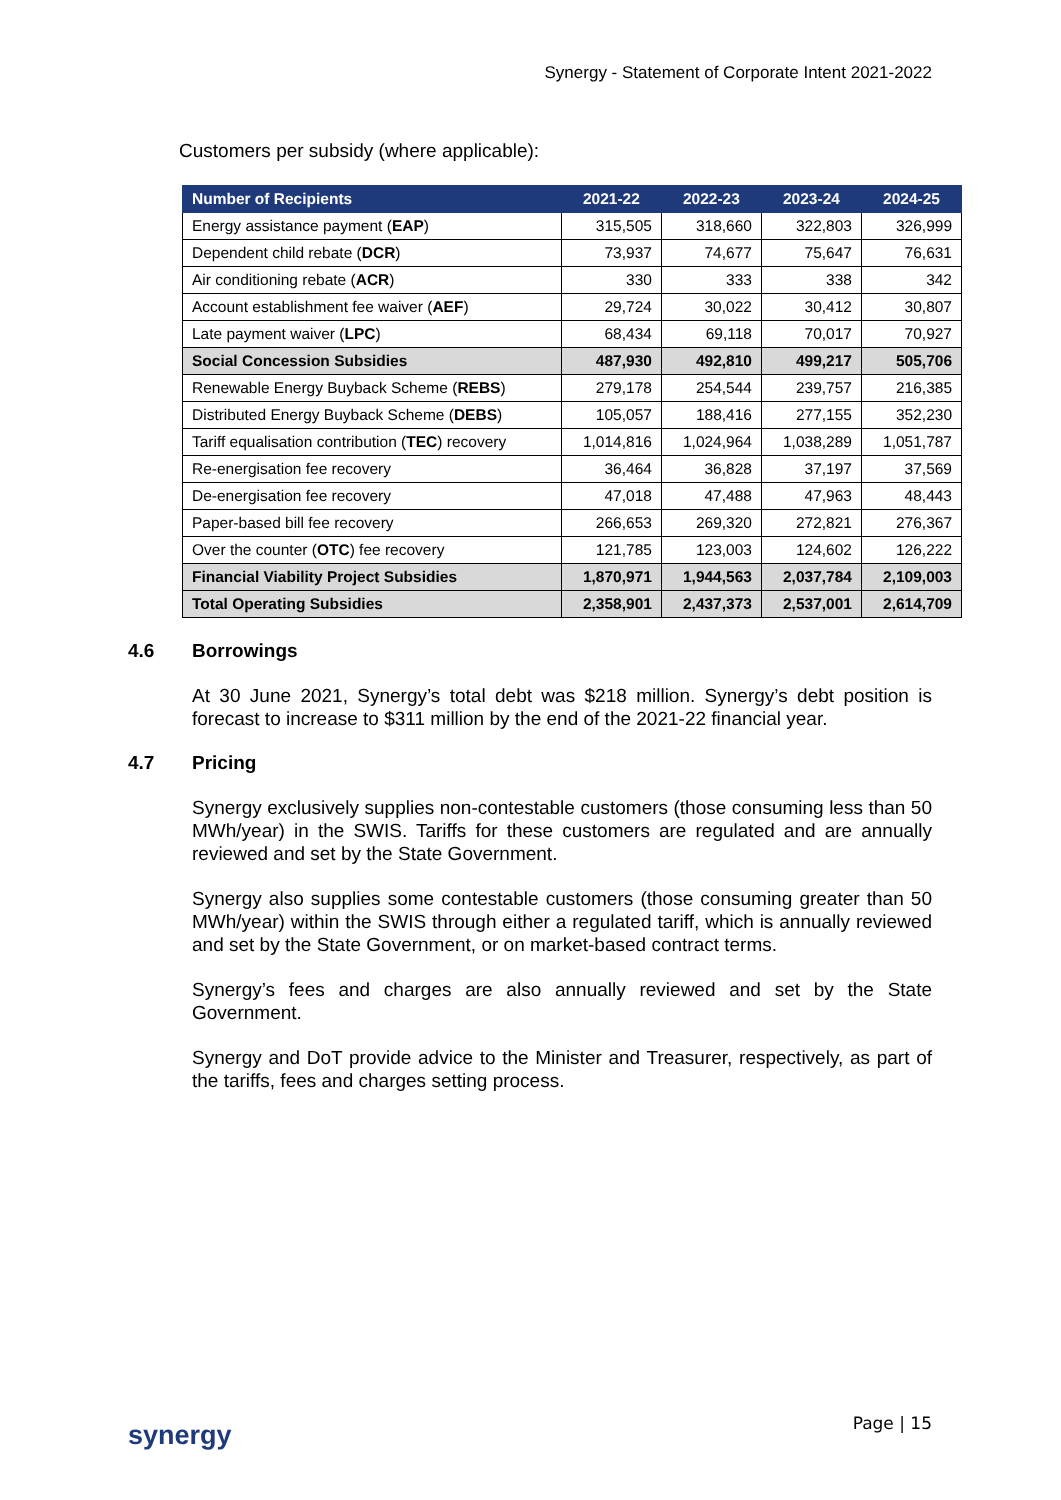Synergy - Statement of Corporate Intent 2021-2022
Customers per subsidy (where applicable):
| Number of Recipients | 2021-22 | 2022-23 | 2023-24 | 2024-25 |
| --- | --- | --- | --- | --- |
| Energy assistance payment ( EAP ) | 315,505 | 318,660 | 322,803 | 326,999 |
| Dependent child rebate ( DCR ) | 73,937 | 74,677 | 75,647 | 76,631 |
| Air conditioning rebate ( ACR ) | 330 | 333 | 338 | 342 |
| Account establishment fee waiver ( AEF ) | 29,724 | 30,022 | 30,412 | 30,807 |
| Late payment waiver ( LPC ) | 68,434 | 69,118 | 70,017 | 70,927 |
| Social Concession Subsidies | 487,930 | 492,810 | 499,217 | 505,706 |
| Renewable Energy Buyback Scheme ( REBS ) | 279,178 | 254,544 | 239,757 | 216,385 |
| Distributed Energy Buyback Scheme ( DEBS ) | 105,057 | 188,416 | 277,155 | 352,230 |
| Tariff equalisation contribution ( TEC ) recovery | 1,014,816 | 1,024,964 | 1,038,289 | 1,051,787 |
| Re-energisation fee recovery | 36,464 | 36,828 | 37,197 | 37,569 |
| De-energisation fee recovery | 47,018 | 47,488 | 47,963 | 48,443 |
| Paper-based bill fee recovery | 266,653 | 269,320 | 272,821 | 276,367 |
| Over the counter ( OTC ) fee recovery | 121,785 | 123,003 | 124,602 | 126,222 |
| Financial Viability Project Subsidies | 1,870,971 | 1,944,563 | 2,037,784 | 2,109,003 |
| Total Operating Subsidies | 2,358,901 | 2,437,373 | 2,537,001 | 2,614,709 |
4.6 Borrowings
At 30 June 2021, Synergy’s total debt was $218 million. Synergy’s debt position is forecast to increase to $311 million by the end of the 2021-22 financial year.
4.7 Pricing
Synergy exclusively supplies non-contestable customers (those consuming less than 50 MWh/year) in the SWIS. Tariffs for these customers are regulated and are annually reviewed and set by the State Government.
Synergy also supplies some contestable customers (those consuming greater than 50 MWh/year) within the SWIS through either a regulated tariff, which is annually reviewed and set by the State Government, or on market-based contract terms.
Synergy’s fees and charges are also annually reviewed and set by the State Government.
Synergy and DoT provide advice to the Minister and Treasurer, respectively, as part of the tariffs, fees and charges setting process.
synergy Page | 15